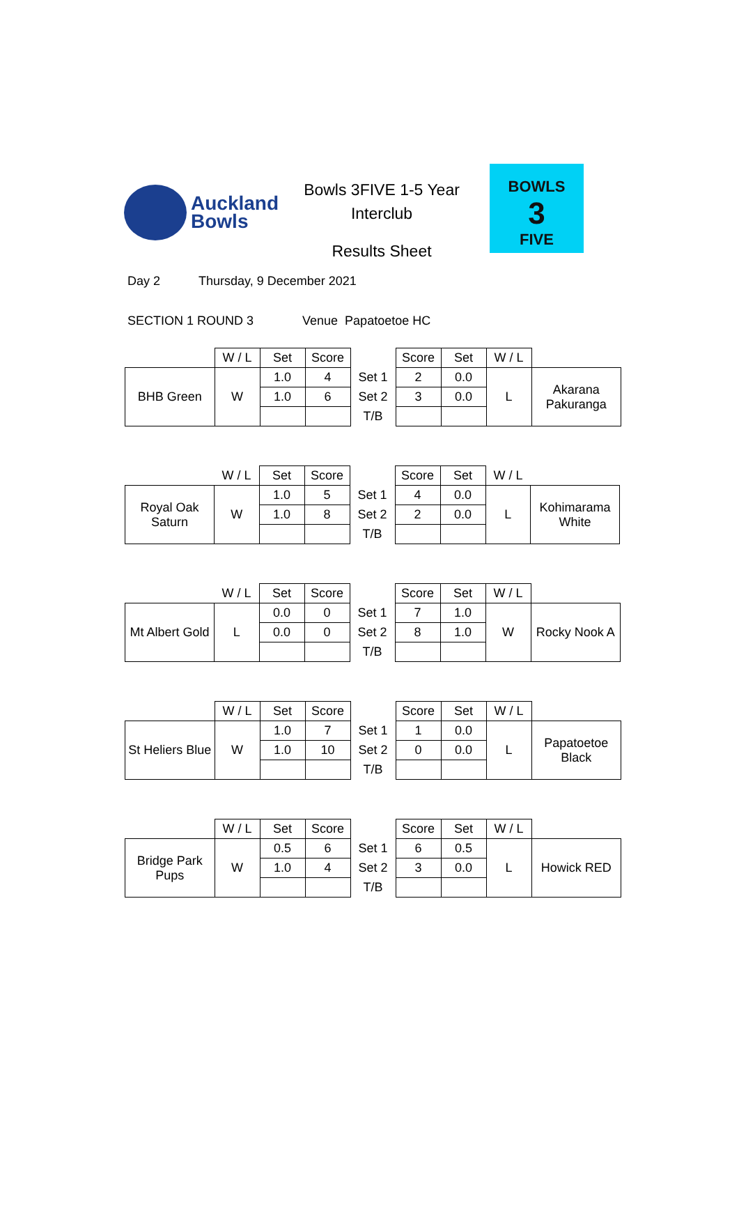Auckland
Bowls
Bowls 3FIVE 1-5 Year
Interclub
Results Sheet
BOWLS
3
FIVE
Day 2 Thursday, 9 December 2021
SECTION 1 ROUND 3 Venue Papatoetoe HC
| | W / L | Set | Score | | Score | Set | W / L | |
| BHB Green | W | 1.0 | 4 | Set 1 | 2 | 0.0 | L | Akarana Pakuranga |
| | | 1.0 | 6 | Set 2 | 3 | 0.0 | | |
| | | | | T/B | | | | |
| | W / L | Set | Score | | Score | Set | W / L | |
| Royal Oak Saturn | W | 1.0 | 5 | Set 1 | 4 | 0.0 | L | Kohimarama White |
| | | 1.0 | 8 | Set 2 | 2 | 0.0 | | |
| | | | | T/B | | | | |
| | W / L | Set | Score | | Score | Set | W / L | |
| Mt Albert Gold | L | 0.0 | 0 | Set 1 | 7 | 1.0 | W | Rocky Nook A |
| | | 0.0 | 0 | Set 2 | 8 | 1.0 | | |
| | | | | T/B | | | | |
| | W / L | Set | Score | | Score | Set | W / L | |
| St Heliers Blue | W | 1.0 | 7 | Set 1 | 1 | 0.0 | L | Papatoetoe Black |
| | | 1.0 | 10 | Set 2 | 0 | 0.0 | | |
| | | | | T/B | | | | |
| | W / L | Set | Score | | Score | Set | W / L | |
| Bridge Park Pups | W | 0.5 | 6 | Set 1 | 6 | 0.5 | L | Howick RED |
| | | 1.0 | 4 | Set 2 | 3 | 0.0 | | |
| | | | | T/B | | | | |